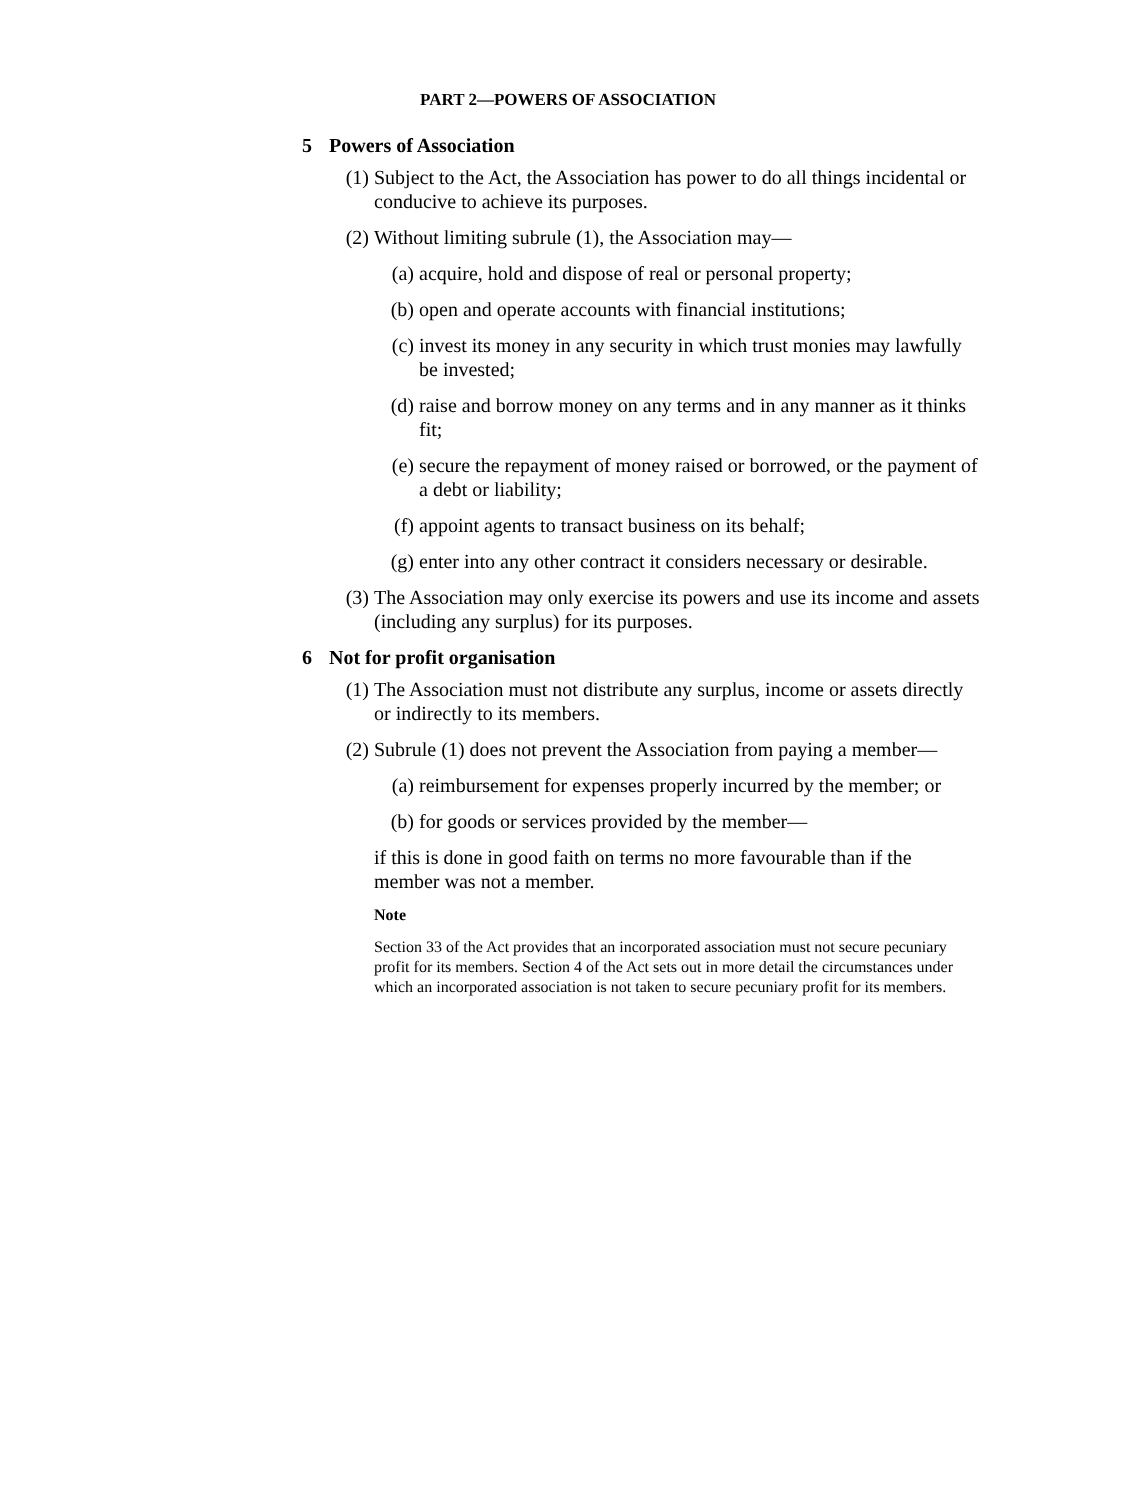PART 2—POWERS OF ASSOCIATION
5 Powers of Association
(1) Subject to the Act, the Association has power to do all things incidental or conducive to achieve its purposes.
(2) Without limiting subrule (1), the Association may—
(a) acquire, hold and dispose of real or personal property;
(b) open and operate accounts with financial institutions;
(c) invest its money in any security in which trust monies may lawfully be invested;
(d) raise and borrow money on any terms and in any manner as it thinks fit;
(e) secure the repayment of money raised or borrowed, or the payment of a debt or liability;
(f) appoint agents to transact business on its behalf;
(g) enter into any other contract it considers necessary or desirable.
(3) The Association may only exercise its powers and use its income and assets (including any surplus) for its purposes.
6 Not for profit organisation
(1) The Association must not distribute any surplus, income or assets directly or indirectly to its members.
(2) Subrule (1) does not prevent the Association from paying a member—
(a) reimbursement for expenses properly incurred by the member; or
(b) for goods or services provided by the member—
if this is done in good faith on terms no more favourable than if the member was not a member.
Note
Section 33 of the Act provides that an incorporated association must not secure pecuniary profit for its members. Section 4 of the Act sets out in more detail the circumstances under which an incorporated association is not taken to secure pecuniary profit for its members.